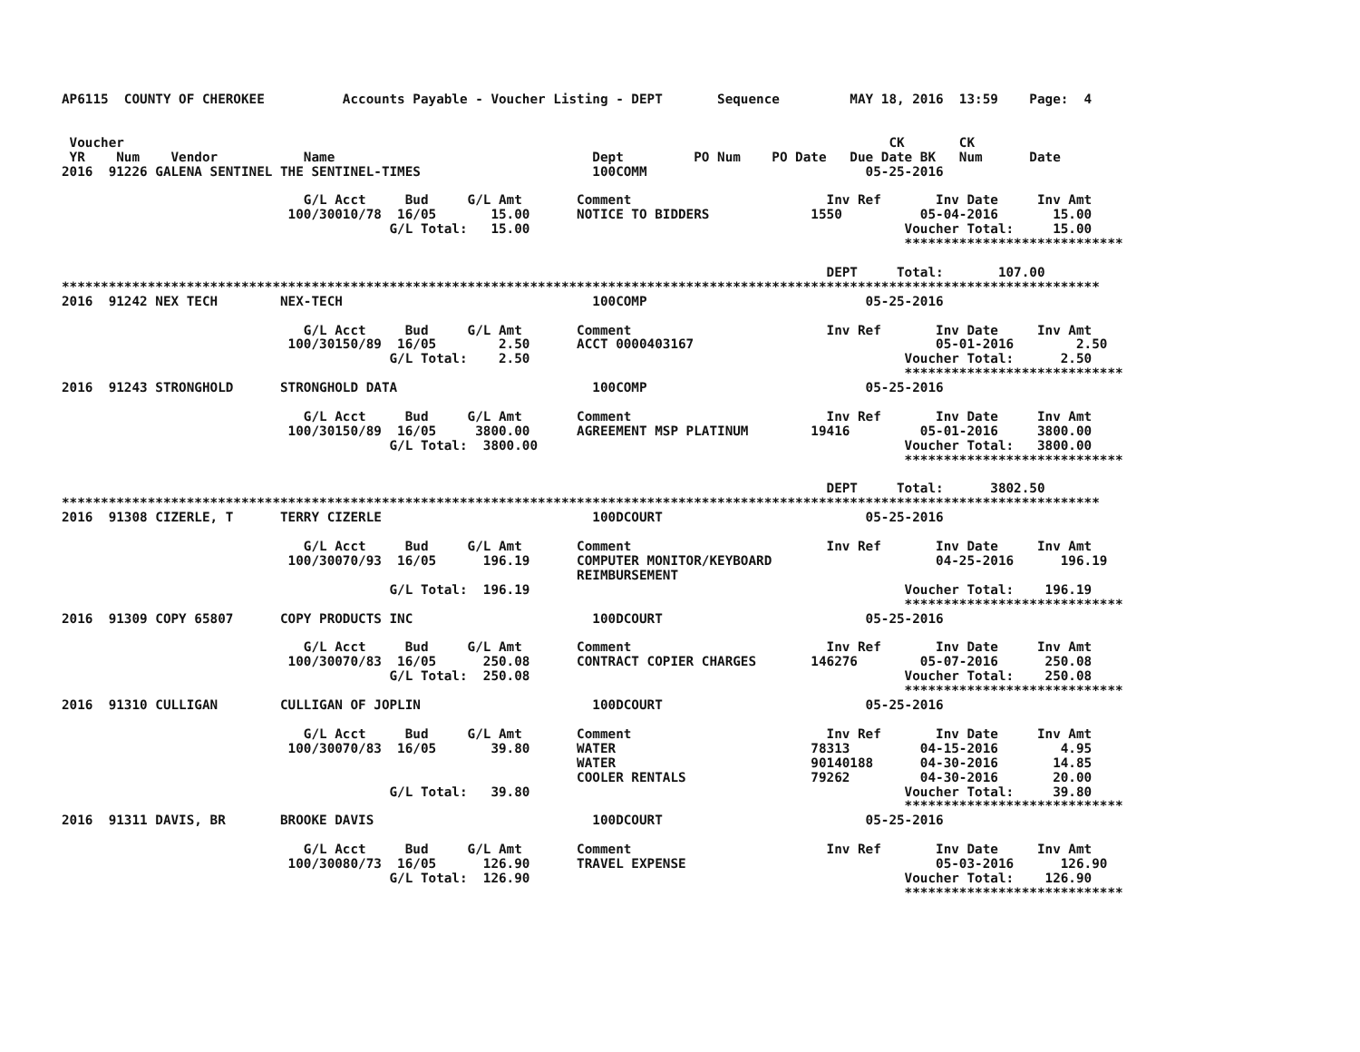AP6115  COUNTY OF CHEROKEE          Accounts Payable - Voucher Listing - DEPT       Sequence         MAY 18, 2016  13:59    Page:  4


 Voucher                                                                                                  CK       CK
 YR    Num    Vendor           Name                                 Dept         PO Num    PO Date   Due Date BK   Num      Date
2016  91226 GALENA SENTINEL THE SENTINEL-TIMES                      100COMM                            05-25-2016

                               G/L Acct     Bud     G/L Amt       Comment                         Inv Ref       Inv Date     Inv Amt
                             100/30010/78  16/05       15.00      NOTICE TO BIDDERS             1550          05-04-2016       15.00
                                          G/L Total:   15.00                                                Voucher Total:     15.00
                                                                                                            ****************************

                                                                                                  DEPT     Total:       107.00
*************************************************************************************************************************************
2016  91242 NEX TECH        NEX-TECH                                100COMP                            05-25-2016

                               G/L Acct     Bud     G/L Amt       Comment                         Inv Ref       Inv Date     Inv Amt
                             100/30150/89  16/05        2.50      ACCT 0000403167                               05-01-2016        2.50
                                          G/L Total:    2.50                                                Voucher Total:      2.50
                                                                                                            ****************************
2016  91243 STRONGHOLD      STRONGHOLD DATA                         100COMP                            05-25-2016

                               G/L Acct     Bud     G/L Amt       Comment                         Inv Ref       Inv Date     Inv Amt
                             100/30150/89  16/05     3800.00      AGREEMENT MSP PLATINUM        19416         05-01-2016     3800.00
                                          G/L Total:  3800.00                                               Voucher Total:   3800.00
                                                                                                            ****************************

                                                                                                  DEPT     Total:      3802.50
*************************************************************************************************************************************
2016  91308 CIZERLE, T      TERRY CIZERLE                           100DCOURT                          05-25-2016

                               G/L Acct     Bud     G/L Amt       Comment                         Inv Ref       Inv Date     Inv Amt
                             100/30070/93  16/05      196.19      COMPUTER MONITOR/KEYBOARD                     04-25-2016      196.19
                                                                  REIMBURSEMENT
                                          G/L Total:  196.19                                                Voucher Total:    196.19
                                                                                                            ****************************
2016  91309 COPY 65807      COPY PRODUCTS INC                       100DCOURT                          05-25-2016

                               G/L Acct     Bud     G/L Amt       Comment                         Inv Ref       Inv Date     Inv Amt
                             100/30070/83  16/05      250.08      CONTRACT COPIER CHARGES       146276        05-07-2016      250.08
                                          G/L Total:  250.08                                                Voucher Total:    250.08
                                                                                                            ****************************
2016  91310 CULLIGAN        CULLIGAN OF JOPLIN                      100DCOURT                          05-25-2016

                               G/L Acct     Bud     G/L Amt       Comment                         Inv Ref       Inv Date     Inv Amt
                             100/30070/83  16/05       39.80      WATER                         78313         04-15-2016        4.95
                                                                  WATER                         90140188      04-30-2016       14.85
                                                                  COOLER RENTALS                79262         04-30-2016       20.00
                                          G/L Total:   39.80                                                Voucher Total:     39.80
                                                                                                            ****************************
2016  91311 DAVIS, BR       BROOKE DAVIS                            100DCOURT                          05-25-2016

                               G/L Acct     Bud     G/L Amt       Comment                         Inv Ref       Inv Date     Inv Amt
                             100/30080/73  16/05      126.90      TRAVEL EXPENSE                                05-03-2016      126.90
                                          G/L Total:  126.90                                                Voucher Total:    126.90
                                                                                                            ****************************